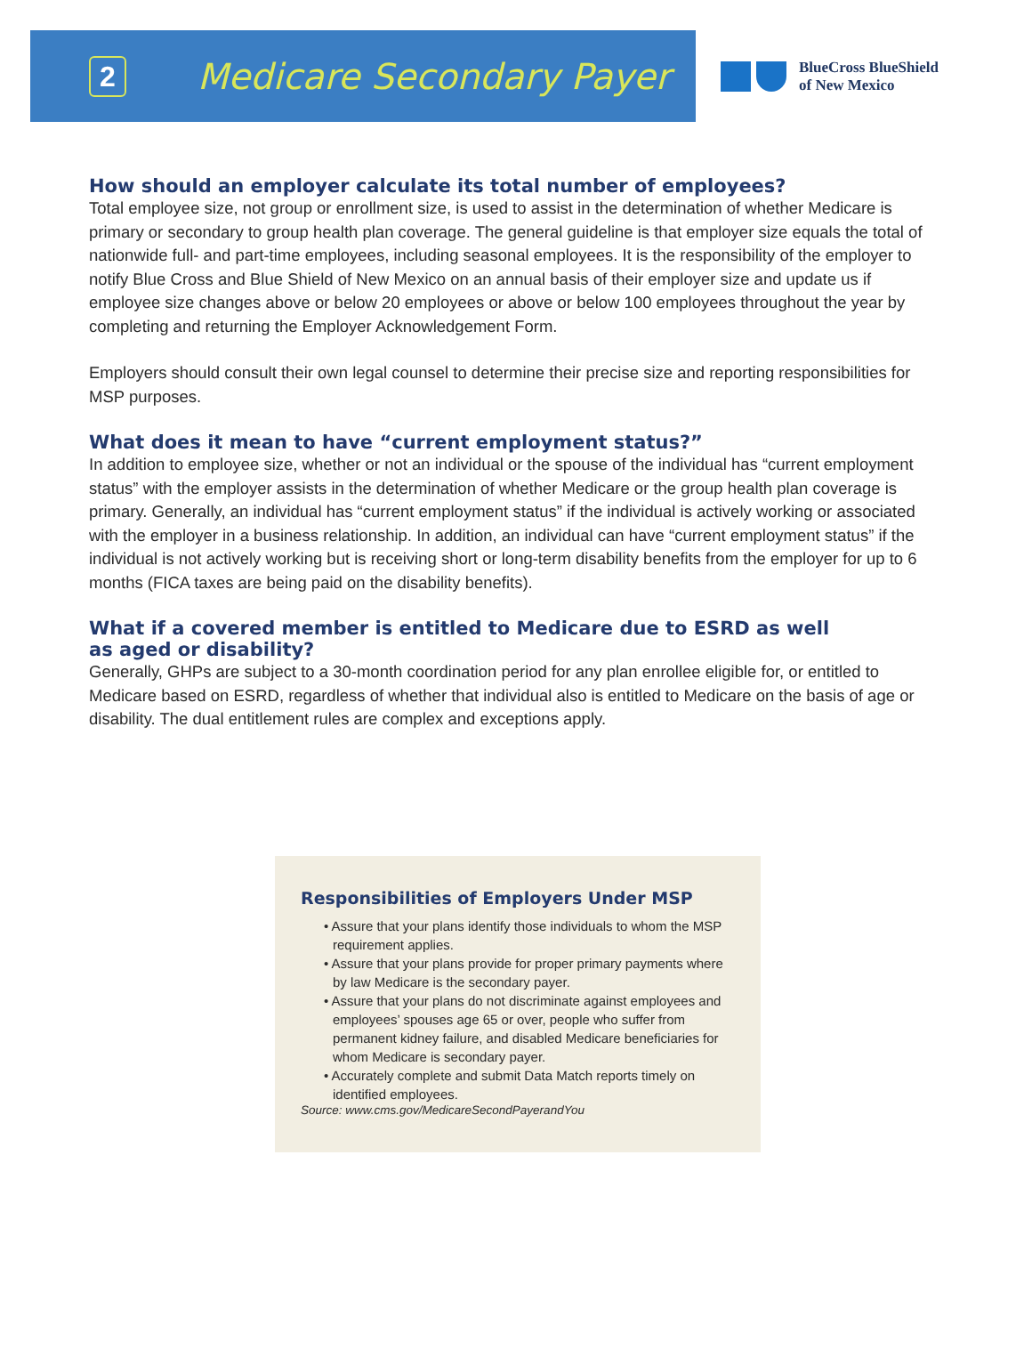2
Medicare Secondary Payer
BlueCross BlueShield
of New Mexico
How should an employer calculate its total number of employees?
Total employee size, not group or enrollment size, is used to assist in the determination of whether Medicare is primary or secondary to group health plan coverage. The general guideline is that employer size equals the total of nationwide full- and part-time employees, including seasonal employees. It is the responsibility of the employer to notify Blue Cross and Blue Shield of New Mexico on an annual basis of their employer size and update us if employee size changes above or below 20 employees or above or below 100 employees throughout the year by completing and returning the Employer Acknowledgement Form.
Employers should consult their own legal counsel to determine their precise size and reporting responsibilities for MSP purposes.
What does it mean to have “current employment status?”
In addition to employee size, whether or not an individual or the spouse of the individual has “current employment status” with the employer assists in the determination of whether Medicare or the group health plan coverage is primary. Generally, an individual has “current employment status” if the individual is actively working or associated with the employer in a business relationship. In addition, an individual can have “current employment status” if the individual is not actively working but is receiving short or long-term disability benefits from the employer for up to 6 months (FICA taxes are being paid on the disability benefits).
What if a covered member is entitled to Medicare due to ESRD as well
as aged or disability?
Generally, GHPs are subject to a 30-month coordination period for any plan enrollee eligible for, or entitled to Medicare based on ESRD, regardless of whether that individual also is entitled to Medicare on the basis of age or disability. The dual entitlement rules are complex and exceptions apply.
Responsibilities of Employers Under MSP
• Assure that your plans identify those individuals to whom the MSP requirement applies.
• Assure that your plans provide for proper primary payments where by law Medicare is the secondary payer.
• Assure that your plans do not discriminate against employees and employees’ spouses age 65 or over, people who suffer from permanent kidney failure, and disabled Medicare beneficiaries for whom Medicare is secondary payer.
• Accurately complete and submit Data Match reports timely on identified employees.
Source: www.cms.gov/MedicareSecondPayerandYou